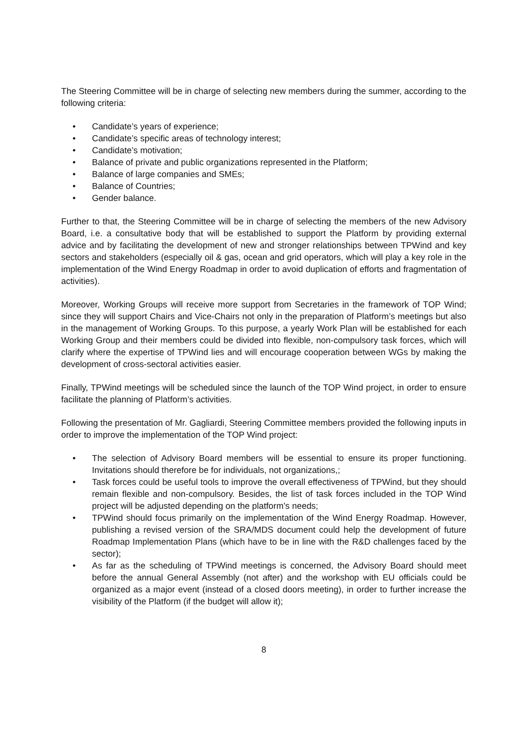The Steering Committee will be in charge of selecting new members during the summer, according to the following criteria:
• Candidate’s years of experience;
• Candidate’s specific areas of technology interest;
• Candidate’s motivation;
• Balance of private and public organizations represented in the Platform;
• Balance of large companies and SMEs;
• Balance of Countries;
• Gender balance.
Further to that, the Steering Committee will be in charge of selecting the members of the new Advisory Board, i.e. a consultative body that will be established to support the Platform by providing external advice and by facilitating the development of new and stronger relationships between TPWind and key sectors and stakeholders (especially oil & gas, ocean and grid operators, which will play a key role in the implementation of the Wind Energy Roadmap in order to avoid duplication of efforts and fragmentation of activities).
Moreover, Working Groups will receive more support from Secretaries in the framework of TOP Wind; since they will support Chairs and Vice-Chairs not only in the preparation of Platform’s meetings but also in the management of Working Groups. To this purpose, a yearly Work Plan will be established for each Working Group and their members could be divided into flexible, non-compulsory task forces, which will clarify where the expertise of TPWind lies and will encourage cooperation between WGs by making the development of cross-sectoral activities easier.
Finally, TPWind meetings will be scheduled since the launch of the TOP Wind project, in order to ensure facilitate the planning of Platform’s activities.
Following the presentation of Mr. Gagliardi, Steering Committee members provided the following inputs in order to improve the implementation of the TOP Wind project:
• The selection of Advisory Board members will be essential to ensure its proper functioning. Invitations should therefore be for individuals, not organizations,;
• Task forces could be useful tools to improve the overall effectiveness of TPWind, but they should remain flexible and non-compulsory. Besides, the list of task forces included in the TOP Wind project will be adjusted depending on the platform’s needs;
• TPWind should focus primarily on the implementation of the Wind Energy Roadmap. However, publishing a revised version of the SRA/MDS document could help the development of future Roadmap Implementation Plans (which have to be in line with the R&D challenges faced by the sector);
• As far as the scheduling of TPWind meetings is concerned, the Advisory Board should meet before the annual General Assembly (not after) and the workshop with EU officials could be organized as a major event (instead of a closed doors meeting), in order to further increase the visibility of the Platform (if the budget will allow it);
8